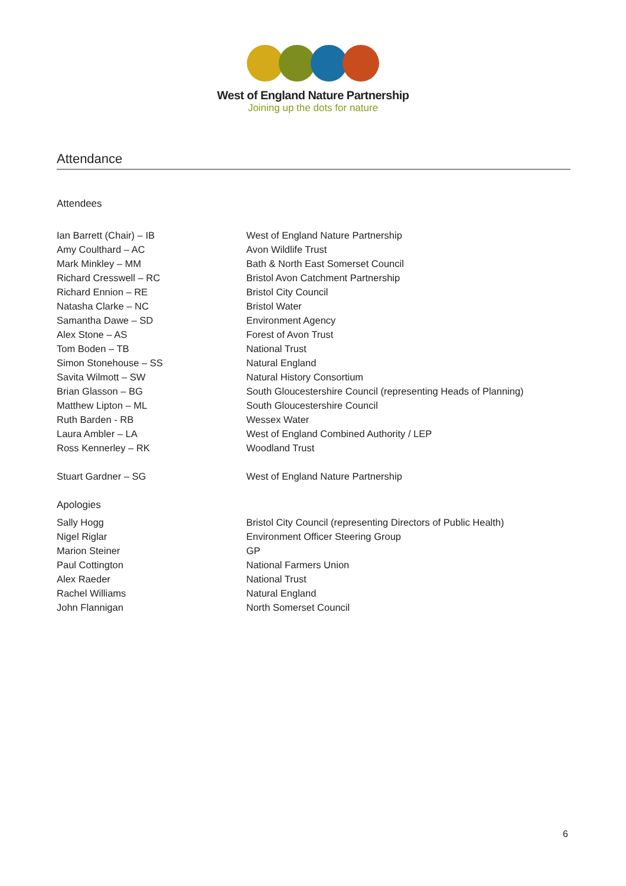West of England Nature Partnership
Joining up the dots for nature
Attendance
Attendees
| Ian Barrett (Chair) – IB | West of England Nature Partnership |
| Amy Coulthard – AC | Avon Wildlife Trust |
| Mark Minkley – MM | Bath & North East Somerset Council |
| Richard Cresswell – RC | Bristol Avon Catchment Partnership |
| Richard Ennion – RE | Bristol City Council |
| Natasha Clarke – NC | Bristol Water |
| Samantha Dawe – SD | Environment Agency |
| Alex Stone – AS | Forest of Avon Trust |
| Tom Boden – TB | National Trust |
| Simon Stonehouse – SS | Natural England |
| Savita Wilmott – SW | Natural History Consortium |
| Brian Glasson – BG | South Gloucestershire Council (representing Heads of Planning) |
| Matthew Lipton – ML | South Gloucestershire Council |
| Ruth Barden - RB | Wessex Water |
| Laura Ambler – LA | West of England Combined Authority / LEP |
| Ross Kennerley – RK | Woodland Trust |
| Stuart Gardner – SG | West of England Nature Partnership |
Apologies
| Sally Hogg | Bristol City Council (representing Directors of Public Health) |
| Nigel Riglar | Environment Officer Steering Group |
| Marion Steiner | GP |
| Paul Cottington | National Farmers Union |
| Alex Raeder | National Trust |
| Rachel Williams | Natural England |
| John Flannigan | North Somerset Council |
6